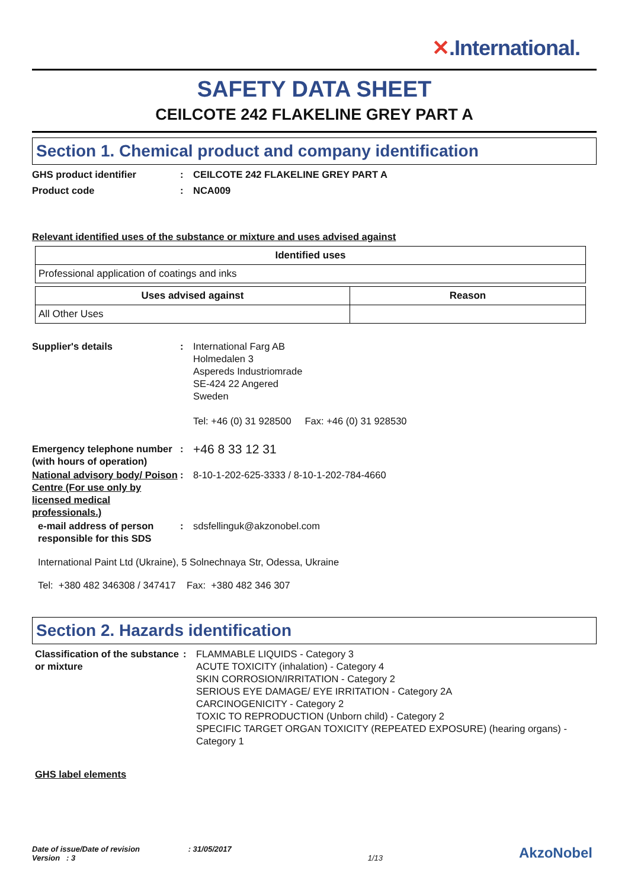✕.International.
SAFETY DATA SHEET
CEILCOTE 242 FLAKELINE GREY PART A
Section 1. Chemical product and company identification
GHS product identifier : CEILCOTE 242 FLAKELINE GREY PART A
Product code : NCA009
Relevant identified uses of the substance or mixture and uses advised against
| Identified uses |
| --- |
| Professional application of coatings and inks |
| Uses advised against | Reason |
| --- | --- |
| All Other Uses | |
Supplier's details : International Farg AB
Holmedalen 3
Aspereds Industriomrade
SE-424 22 Angered
Sweden
Tel: +46 (0) 31 928500 Fax: +46 (0) 31 928530
Emergency telephone number (with hours of operation)
:
+46 8 33 12 31
National advisory body/ Poison Centre (For use only by licensed medical professionals.)
: 8-10-1-202-625-3333 / 8-10-1-202-784-4660
e-mail address of person responsible for this SDS
: sdsfellinguk@akzonobel.com
International Paint Ltd (Ukraine), 5 Solnechnaya Str, Odessa, Ukraine
Tel: +380 482 346308 / 347417 Fax: +380 482 346 307
Section 2. Hazards identification
Classification of the substance or mixture
: FLAMMABLE LIQUIDS - Category 3
ACUTE TOXICITY (inhalation) - Category 4
SKIN CORROSION/IRRITATION - Category 2
SERIOUS EYE DAMAGE/ EYE IRRITATION - Category 2A
CARCINOGENICITY - Category 2
TOXIC TO REPRODUCTION (Unborn child) - Category 2
SPECIFIC TARGET ORGAN TOXICITY (REPEATED EXPOSURE) (hearing organs) - Category 1
GHS label elements
Date of issue/Date of revision : 31/05/2017
Version : 3
1/13
AkzoNobel